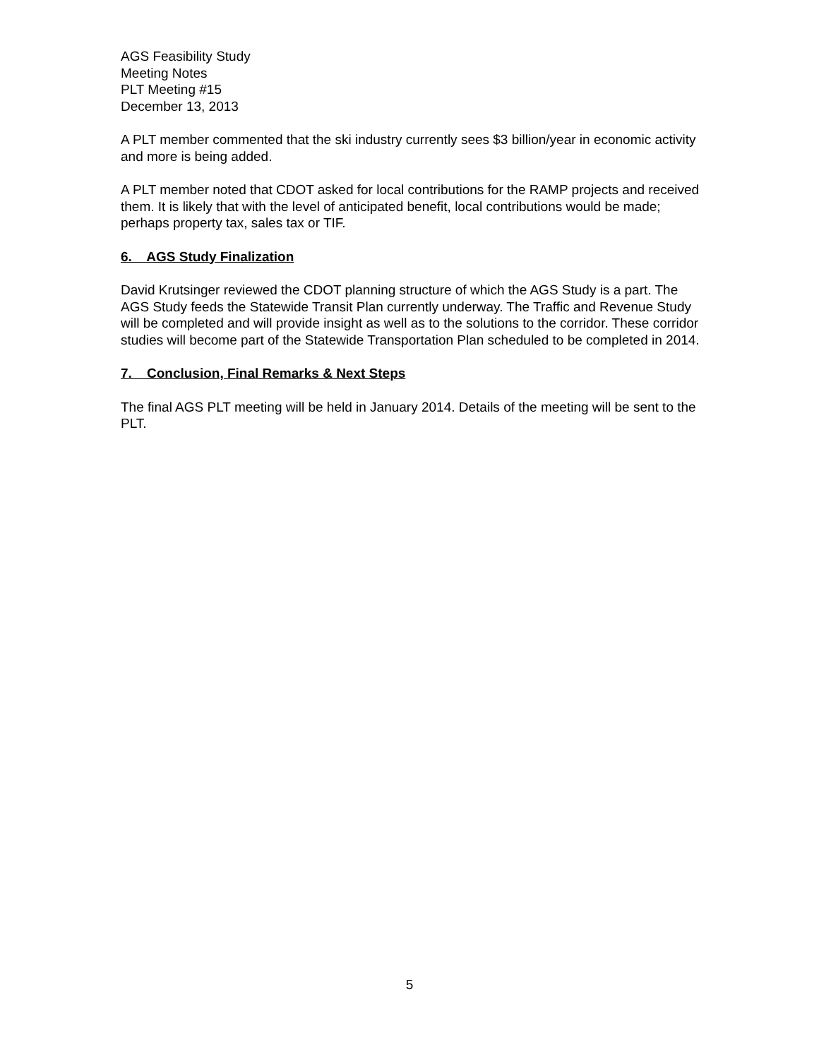AGS Feasibility Study
Meeting Notes
PLT Meeting #15
December 13, 2013
A PLT member commented that the ski industry currently sees $3 billion/year in economic activity and more is being added.
A PLT member noted that CDOT asked for local contributions for the RAMP projects and received them. It is likely that with the level of anticipated benefit, local contributions would be made; perhaps property tax, sales tax or TIF.
6. AGS Study Finalization
David Krutsinger reviewed the CDOT planning structure of which the AGS Study is a part. The AGS Study feeds the Statewide Transit Plan currently underway. The Traffic and Revenue Study will be completed and will provide insight as well as to the solutions to the corridor. These corridor studies will become part of the Statewide Transportation Plan scheduled to be completed in 2014.
7. Conclusion, Final Remarks & Next Steps
The final AGS PLT meeting will be held in January 2014. Details of the meeting will be sent to the PLT.
5